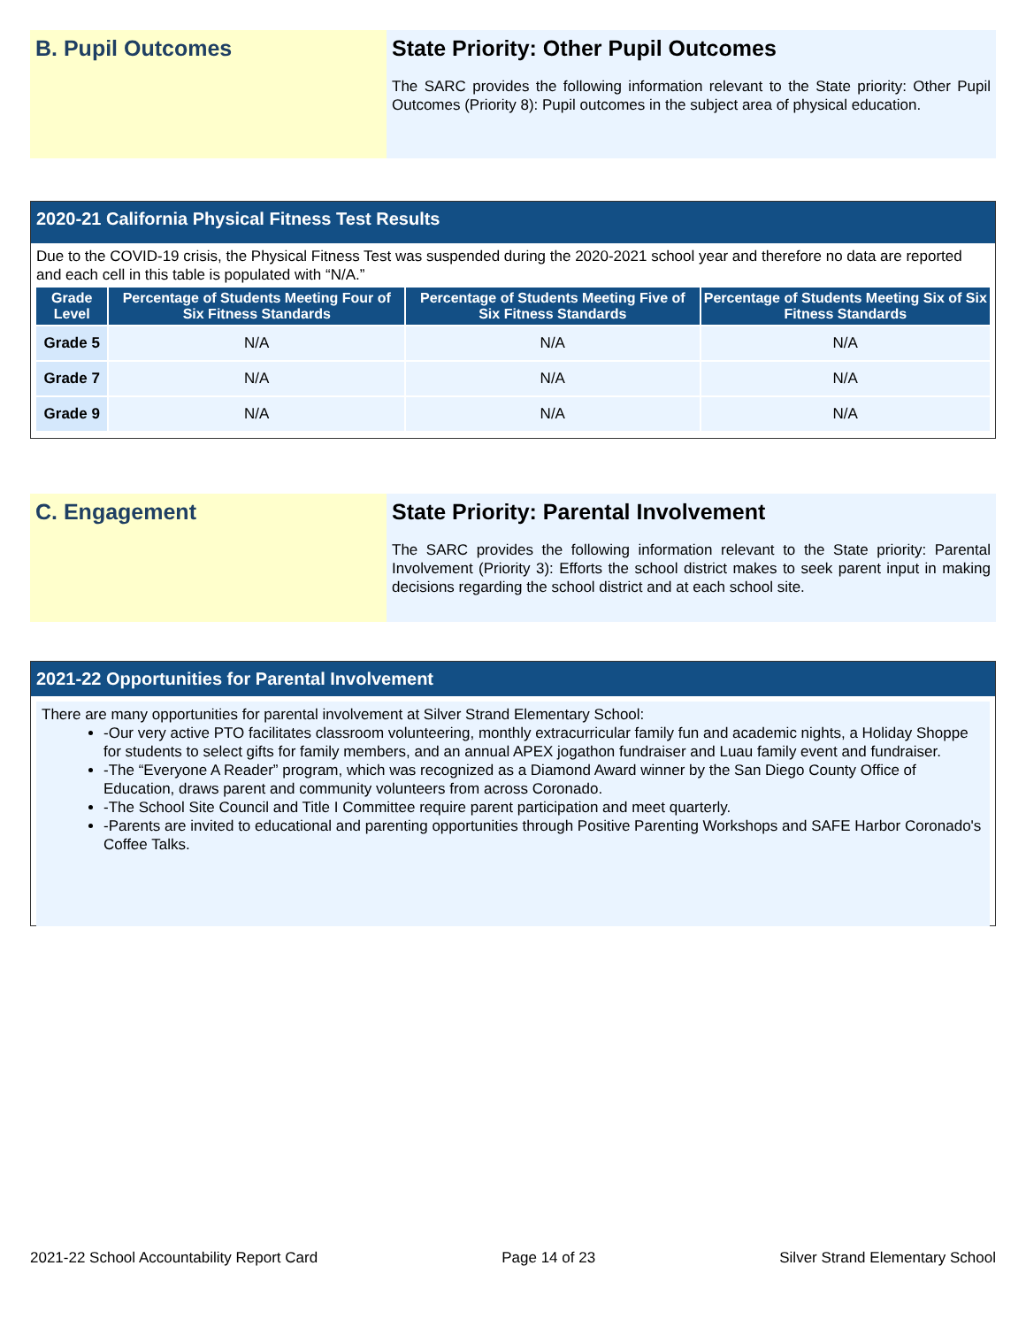B. Pupil Outcomes State Priority: Other Pupil Outcomes
The SARC provides the following information relevant to the State priority: Other Pupil Outcomes (Priority 8): Pupil outcomes in the subject area of physical education.
2020-21 California Physical Fitness Test Results
Due to the COVID-19 crisis, the Physical Fitness Test was suspended during the 2020-2021 school year and therefore no data are reported and each cell in this table is populated with “N/A.”
| Grade Level | Percentage of Students Meeting Four of Six Fitness Standards | Percentage of Students Meeting Five of Six Fitness Standards | Percentage of Students Meeting Six of Six Fitness Standards |
| --- | --- | --- | --- |
| Grade 5 | N/A | N/A | N/A |
| Grade 7 | N/A | N/A | N/A |
| Grade 9 | N/A | N/A | N/A |
C. Engagement State Priority: Parental Involvement
The SARC provides the following information relevant to the State priority: Parental Involvement (Priority 3): Efforts the school district makes to seek parent input in making decisions regarding the school district and at each school site.
2021-22 Opportunities for Parental Involvement
There are many opportunities for parental involvement at Silver Strand Elementary School:
-Our very active PTO facilitates classroom volunteering, monthly extracurricular family fun and academic nights, a Holiday Shoppe for students to select gifts for family members, and an annual APEX jogathon fundraiser and Luau family event and fundraiser.
-The “Everyone A Reader” program, which was recognized as a Diamond Award winner by the San Diego County Office of Education, draws parent and community volunteers from across Coronado.
-The School Site Council and Title I Committee require parent participation and meet quarterly.
-Parents are invited to educational and parenting opportunities through Positive Parenting Workshops and SAFE Harbor Coronado's Coffee Talks.
2021-22 School Accountability Report Card Page 14 of 23 Silver Strand Elementary School